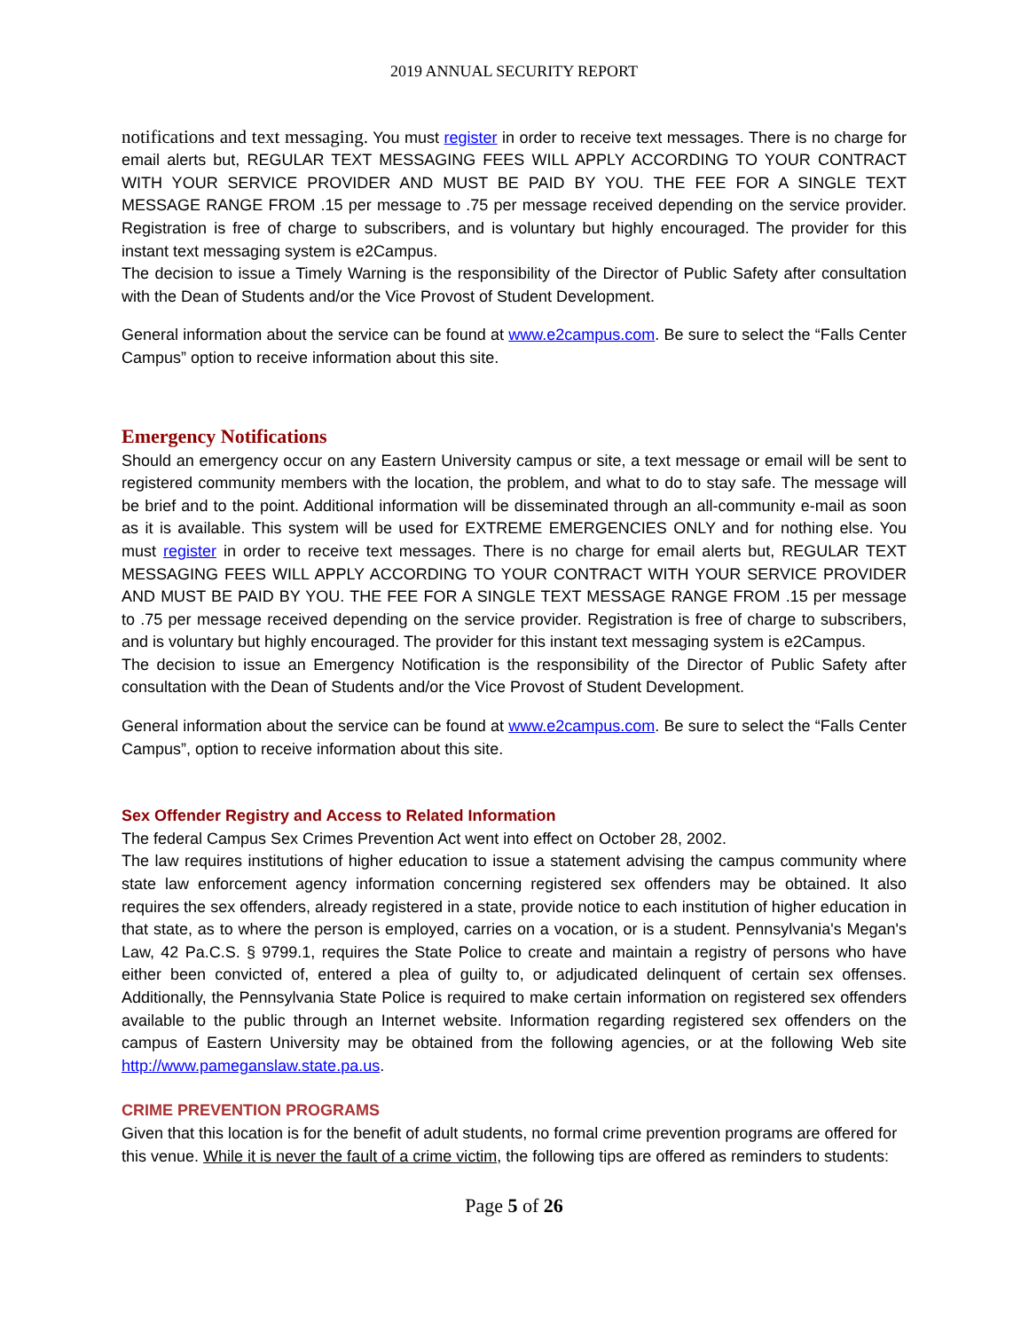2019 ANNUAL SECURITY REPORT
notifications and text messaging. You must register in order to receive text messages. There is no charge for email alerts but, REGULAR TEXT MESSAGING FEES WILL APPLY ACCORDING TO YOUR CONTRACT WITH YOUR SERVICE PROVIDER AND MUST BE PAID BY YOU. THE FEE FOR A SINGLE TEXT MESSAGE RANGE FROM .15 per message to .75 per message received depending on the service provider. Registration is free of charge to subscribers, and is voluntary but highly encouraged. The provider for this instant text messaging system is e2Campus.
The decision to issue a Timely Warning is the responsibility of the Director of Public Safety after consultation with the Dean of Students and/or the Vice Provost of Student Development.
General information about the service can be found at www.e2campus.com. Be sure to select the “Falls Center Campus” option to receive information about this site.
Emergency Notifications
Should an emergency occur on any Eastern University campus or site, a text message or email will be sent to registered community members with the location, the problem, and what to do to stay safe. The message will be brief and to the point. Additional information will be disseminated through an all-community e-mail as soon as it is available. This system will be used for EXTREME EMERGENCIES ONLY and for nothing else. You must register in order to receive text messages. There is no charge for email alerts but, REGULAR TEXT MESSAGING FEES WILL APPLY ACCORDING TO YOUR CONTRACT WITH YOUR SERVICE PROVIDER AND MUST BE PAID BY YOU. THE FEE FOR A SINGLE TEXT MESSAGE RANGE FROM .15 per message to .75 per message received depending on the service provider. Registration is free of charge to subscribers, and is voluntary but highly encouraged. The provider for this instant text messaging system is e2Campus.
The decision to issue an Emergency Notification is the responsibility of the Director of Public Safety after consultation with the Dean of Students and/or the Vice Provost of Student Development.
General information about the service can be found at www.e2campus.com. Be sure to select the “Falls Center Campus”, option to receive information about this site.
Sex Offender Registry and Access to Related Information
The federal Campus Sex Crimes Prevention Act went into effect on October 28, 2002.
The law requires institutions of higher education to issue a statement advising the campus community where state law enforcement agency information concerning registered sex offenders may be obtained. It also requires the sex offenders, already registered in a state, provide notice to each institution of higher education in that state, as to where the person is employed, carries on a vocation, or is a student. Pennsylvania's Megan's Law, 42 Pa.C.S. § 9799.1, requires the State Police to create and maintain a registry of persons who have either been convicted of, entered a plea of guilty to, or adjudicated delinquent of certain sex offenses. Additionally, the Pennsylvania State Police is required to make certain information on registered sex offenders available to the public through an Internet website. Information regarding registered sex offenders on the campus of Eastern University may be obtained from the following agencies, or at the following Web site http://www.pameganslaw.state.pa.us.
CRIME PREVENTION PROGRAMS
Given that this location is for the benefit of adult students, no formal crime prevention programs are offered for this venue. While it is never the fault of a crime victim, the following tips are offered as reminders to students:
Page 5 of 26